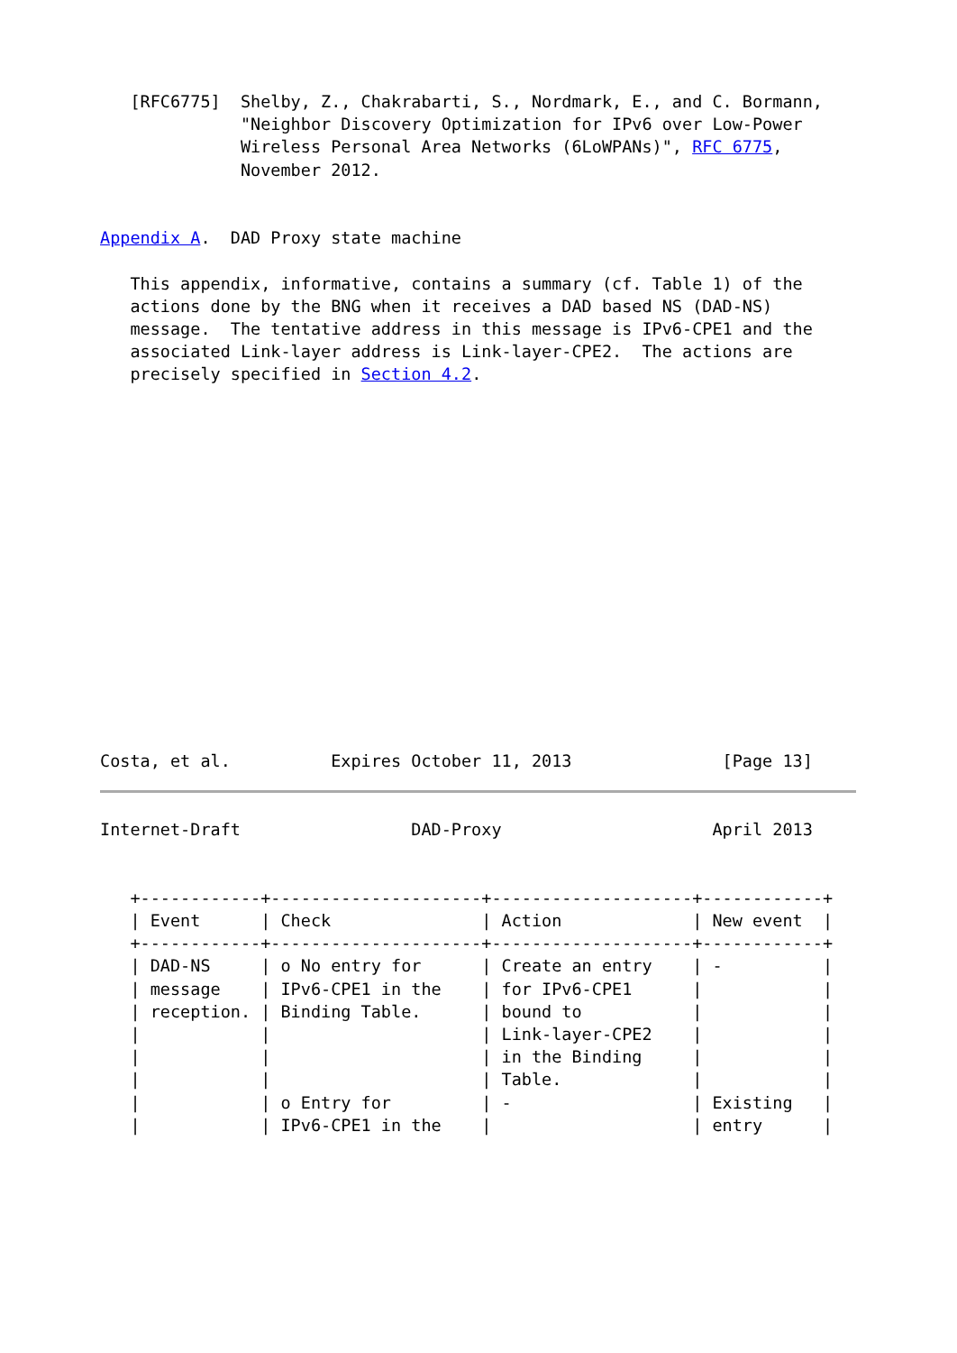[RFC6775]  Shelby, Z., Chakrabarti, S., Nordmark, E., and C. Bormann,
              "Neighbor Discovery Optimization for IPv6 over Low-Power
              Wireless Personal Area Networks (6LoWPANs)", RFC 6775,
              November 2012.


Appendix A.  DAD Proxy state machine

   This appendix, informative, contains a summary (cf. Table 1) of the
   actions done by the BNG when it receives a DAD based NS (DAD-NS)
   message.  The tentative address in this message is IPv6-CPE1 and the
   associated Link-layer address is Link-layer-CPE2.  The actions are
   precisely specified in Section 4.2.
















Costa, et al.          Expires October 11, 2013               [Page 13]
Internet-Draft                 DAD-Proxy                     April 2013


   +------------+---------------------+--------------------+------------+
   | Event      | Check               | Action             | New event  |
   +------------+---------------------+--------------------+------------+
   | DAD-NS     | o No entry for      | Create an entry    | -          |
   | message    | IPv6-CPE1 in the    | for IPv6-CPE1      |            |
   | reception. | Binding Table.      | bound to           |            |
   |            |                     | Link-layer-CPE2    |            |
   |            |                     | in the Binding     |            |
   |            |                     | Table.             |            |
   |            | o Entry for         | -                  | Existing   |
   |            | IPv6-CPE1 in the    |                    | entry      |